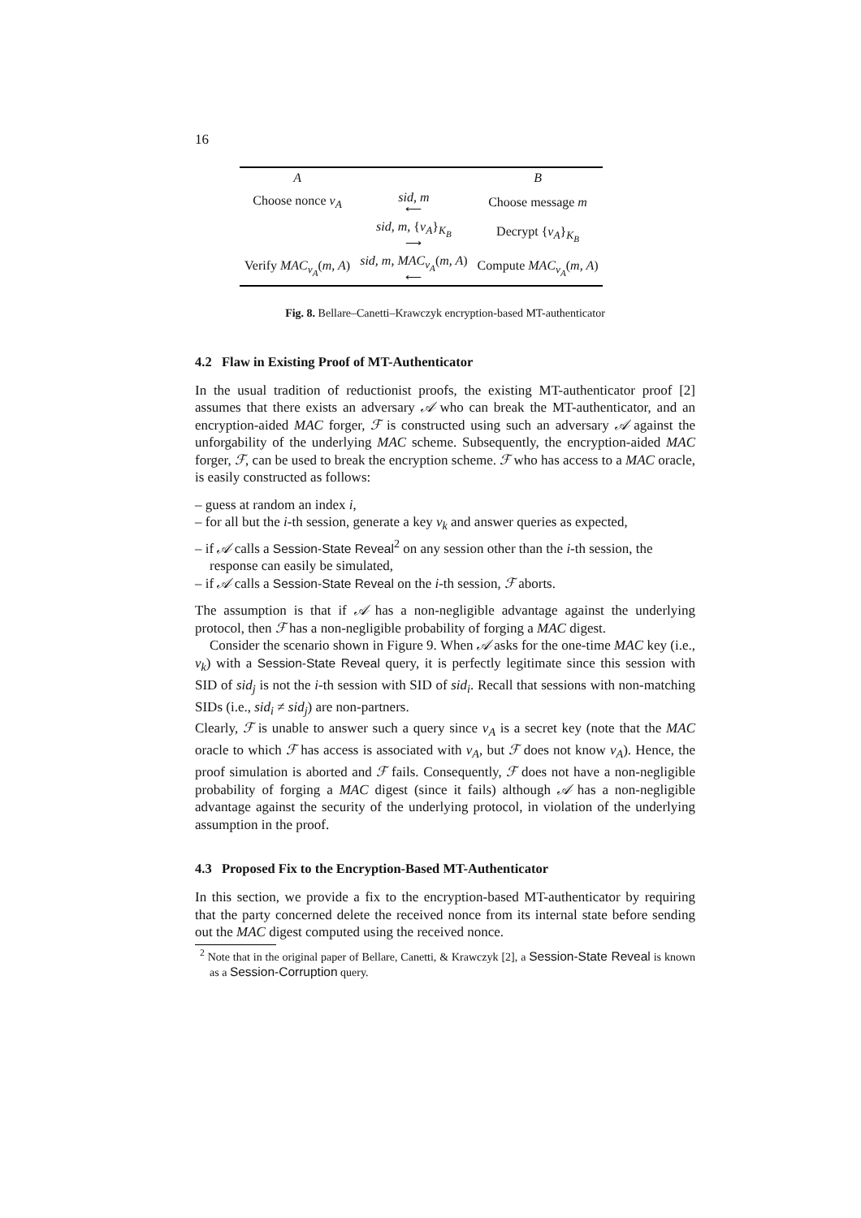16
| A | | B |
| Choose nonce v<sub>A</sub> | sid, m ⟵ | Choose message m |
| | sid, m, { v<sub>A</sub> }<sub>K<sub>B</sub></sub> ⟶ | Decrypt { v<sub>A</sub> }<sub>K<sub>B</sub></sub> |
| Verify MAC<sub>v<sub>A</sub></sub> ( m, A ) | sid, m, MAC<sub>v<sub>A</sub></sub> ( m, A ) ⟵ | Compute MAC<sub>v<sub>A</sub></sub> ( m, A ) |
Fig. 8. Bellare–Canetti–Krawczyk encryption-based MT-authenticator
4.2 Flaw in Existing Proof of MT-Authenticator
In the usual tradition of reductionist proofs, the existing MT-authenticator proof [2] assumes that there exists an adversary 𝒜 who can break the MT-authenticator, and an encryption-aided MAC forger, ℱ is constructed using such an adversary 𝒜 against the unforgability of the underlying MAC scheme. Subsequently, the encryption-aided MAC forger, ℱ, can be used to break the encryption scheme. ℱ who has access to a MAC oracle, is easily constructed as follows:
– guess at random an index i,
– for all but the i-th session, generate a key v<sub>k</sub> and answer queries as expected,
– if 𝒜 calls a Session-State Reveal<sup>2</sup> on any session other than the i-th session, the response can easily be simulated,
– if 𝒜 calls a Session-State Reveal on the i-th session, ℱ aborts.
The assumption is that if 𝒜 has a non-negligible advantage against the underlying protocol, then ℱ has a non-negligible probability of forging a MAC digest.
Consider the scenario shown in Figure 9. When 𝒜 asks for the one-time MAC key (i.e., v<sub>k</sub>) with a Session-State Reveal query, it is perfectly legitimate since this session with SID of sid<sub>j</sub> is not the i-th session with SID of sid<sub>i</sub>. Recall that sessions with non-matching SIDs (i.e., sid<sub>i</sub> ≠ sid<sub>j</sub>) are non-partners.
Clearly, ℱ is unable to answer such a query since v<sub>A</sub> is a secret key (note that the MAC oracle to which ℱ has access is associated with v<sub>A</sub>, but ℱ does not know v<sub>A</sub>). Hence, the proof simulation is aborted and ℱ fails. Consequently, ℱ does not have a non-negligible probability of forging a MAC digest (since it fails) although 𝒜 has a non-negligible advantage against the security of the underlying protocol, in violation of the underlying assumption in the proof.
4.3 Proposed Fix to the Encryption-Based MT-Authenticator
In this section, we provide a fix to the encryption-based MT-authenticator by requiring that the party concerned delete the received nonce from its internal state before sending out the MAC digest computed using the received nonce.
<sup>2</sup> Note that in the original paper of Bellare, Canetti, & Krawczyk [2], a Session-State Reveal is known as a Session-Corruption query.